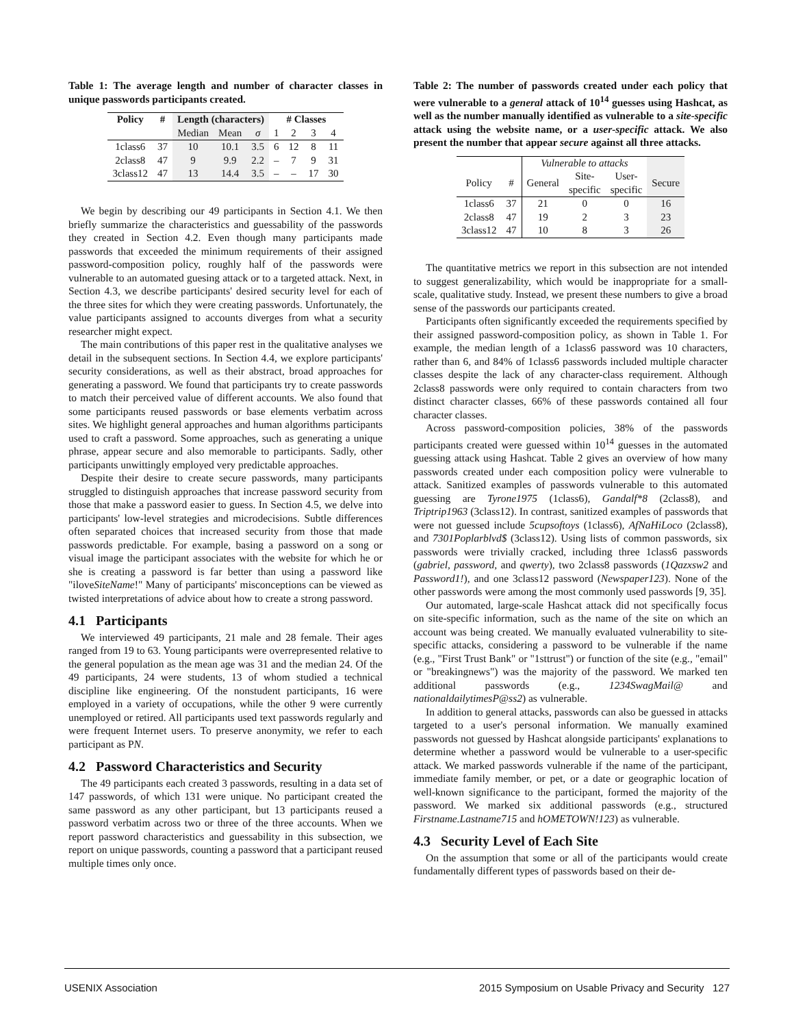Table 1: The average length and number of character classes in unique passwords participants created.
| Policy | # | Length (characters) | | | # Classes | | | |
| --- | --- | --- | --- | --- | --- | --- | --- | --- |
| | | Median | Mean | σ | 1 | 2 | 3 | 4 |
| 1class6 | 37 | 10 | 10.1 | 3.5 | 6 | 12 | 8 | 11 |
| 2class8 | 47 | 9 | 9.9 | 2.2 | – | 7 | 9 | 31 |
| 3class12 | 47 | 13 | 14.4 | 3.5 | – | – | 17 | 30 |
We begin by describing our 49 participants in Section 4.1. We then briefly summarize the characteristics and guessability of the passwords they created in Section 4.2. Even though many participants made passwords that exceeded the minimum requirements of their assigned password-composition policy, roughly half of the passwords were vulnerable to an automated guesing attack or to a targeted attack. Next, in Section 4.3, we describe participants' desired security level for each of the three sites for which they were creating passwords. Unfortunately, the value participants assigned to accounts diverges from what a security researcher might expect.
The main contributions of this paper rest in the qualitative analyses we detail in the subsequent sections. In Section 4.4, we explore participants' security considerations, as well as their abstract, broad approaches for generating a password. We found that participants try to create passwords to match their perceived value of different accounts. We also found that some participants reused passwords or base elements verbatim across sites. We highlight general approaches and human algorithms participants used to craft a password. Some approaches, such as generating a unique phrase, appear secure and also memorable to participants. Sadly, other participants unwittingly employed very predictable approaches.
Despite their desire to create secure passwords, many participants struggled to distinguish approaches that increase password security from those that make a password easier to guess. In Section 4.5, we delve into participants' low-level strategies and microdecisions. Subtle differences often separated choices that increased security from those that made passwords predictable. For example, basing a password on a song or visual image the participant associates with the website for which he or she is creating a password is far better than using a password like "iloveSiteName!" Many of participants' misconceptions can be viewed as twisted interpretations of advice about how to create a strong password.
4.1 Participants
We interviewed 49 participants, 21 male and 28 female. Their ages ranged from 19 to 63. Young participants were overrepresented relative to the general population as the mean age was 31 and the median 24. Of the 49 participants, 24 were students, 13 of whom studied a technical discipline like engineering. Of the nonstudent participants, 16 were employed in a variety of occupations, while the other 9 were currently unemployed or retired. All participants used text passwords regularly and were frequent Internet users. To preserve anonymity, we refer to each participant as PN.
4.2 Password Characteristics and Security
The 49 participants each created 3 passwords, resulting in a data set of 147 passwords, of which 131 were unique. No participant created the same password as any other participant, but 13 participants reused a password verbatim across two or three of the three accounts. When we report password characteristics and guessability in this subsection, we report on unique passwords, counting a password that a participant reused multiple times only once.
Table 2: The number of passwords created under each policy that were vulnerable to a general attack of 10<sup>14</sup> guesses using Hashcat, as well as the number manually identified as vulnerable to a site-specific attack using the website name, or a user-specific attack. We also present the number that appear secure against all three attacks.
| | | Vulnerable to attacks | | | |
| Policy | # | General | Site- specific | User- specific | Secure |
| 1class6 | 37 | 21 | 0 | 0 | 16 |
| 2class8 | 47 | 19 | 2 | 3 | 23 |
| 3class12 | 47 | 10 | 8 | 3 | 26 |
The quantitative metrics we report in this subsection are not intended to suggest generalizability, which would be inappropriate for a small-scale, qualitative study. Instead, we present these numbers to give a broad sense of the passwords our participants created.
Participants often significantly exceeded the requirements specified by their assigned password-composition policy, as shown in Table 1. For example, the median length of a 1class6 password was 10 characters, rather than 6, and 84% of 1class6 passwords included multiple character classes despite the lack of any character-class requirement. Although 2class8 passwords were only required to contain characters from two distinct character classes, 66% of these passwords contained all four character classes.
Across password-composition policies, 38% of the passwords participants created were guessed within 10<sup>14</sup> guesses in the automated guessing attack using Hashcat. Table 2 gives an overview of how many passwords created under each composition policy were vulnerable to attack. Sanitized examples of passwords vulnerable to this automated guessing are Tyrone1975 (1class6), Gandalf*8 (2class8), and Triptrip1963 (3class12). In contrast, sanitized examples of passwords that were not guessed include 5cupsoftoys (1class6), AfNaHiLoco (2class8), and 7301Poplarblvd$ (3class12). Using lists of common passwords, six passwords were trivially cracked, including three 1class6 passwords (gabriel, password, and qwerty), two 2class8 passwords (1Qazxsw2 and Password1!), and one 3class12 password (Newspaper123). None of the other passwords were among the most commonly used passwords [9, 35].
Our automated, large-scale Hashcat attack did not specifically focus on site-specific information, such as the name of the site on which an account was being created. We manually evaluated vulnerability to site-specific attacks, considering a password to be vulnerable if the name (e.g., "First Trust Bank" or "1sttrust") or function of the site (e.g., "email" or "breakingnews") was the majority of the password. We marked ten additional passwords (e.g., 1234SwagMail@ and nationaldailytimesP@ss2) as vulnerable.
In addition to general attacks, passwords can also be guessed in attacks targeted to a user's personal information. We manually examined passwords not guessed by Hashcat alongside participants' explanations to determine whether a password would be vulnerable to a user-specific attack. We marked passwords vulnerable if the name of the participant, immediate family member, or pet, or a date or geographic location of well-known significance to the participant, formed the majority of the password. We marked six additional passwords (e.g., structured Firstname.Lastname715 and hOMETOWN!123) as vulnerable.
4.3 Security Level of Each Site
On the assumption that some or all of the participants would create fundamentally different types of passwords based on their de-
USENIX Association 2015 Symposium on Usable Privacy and Security 127